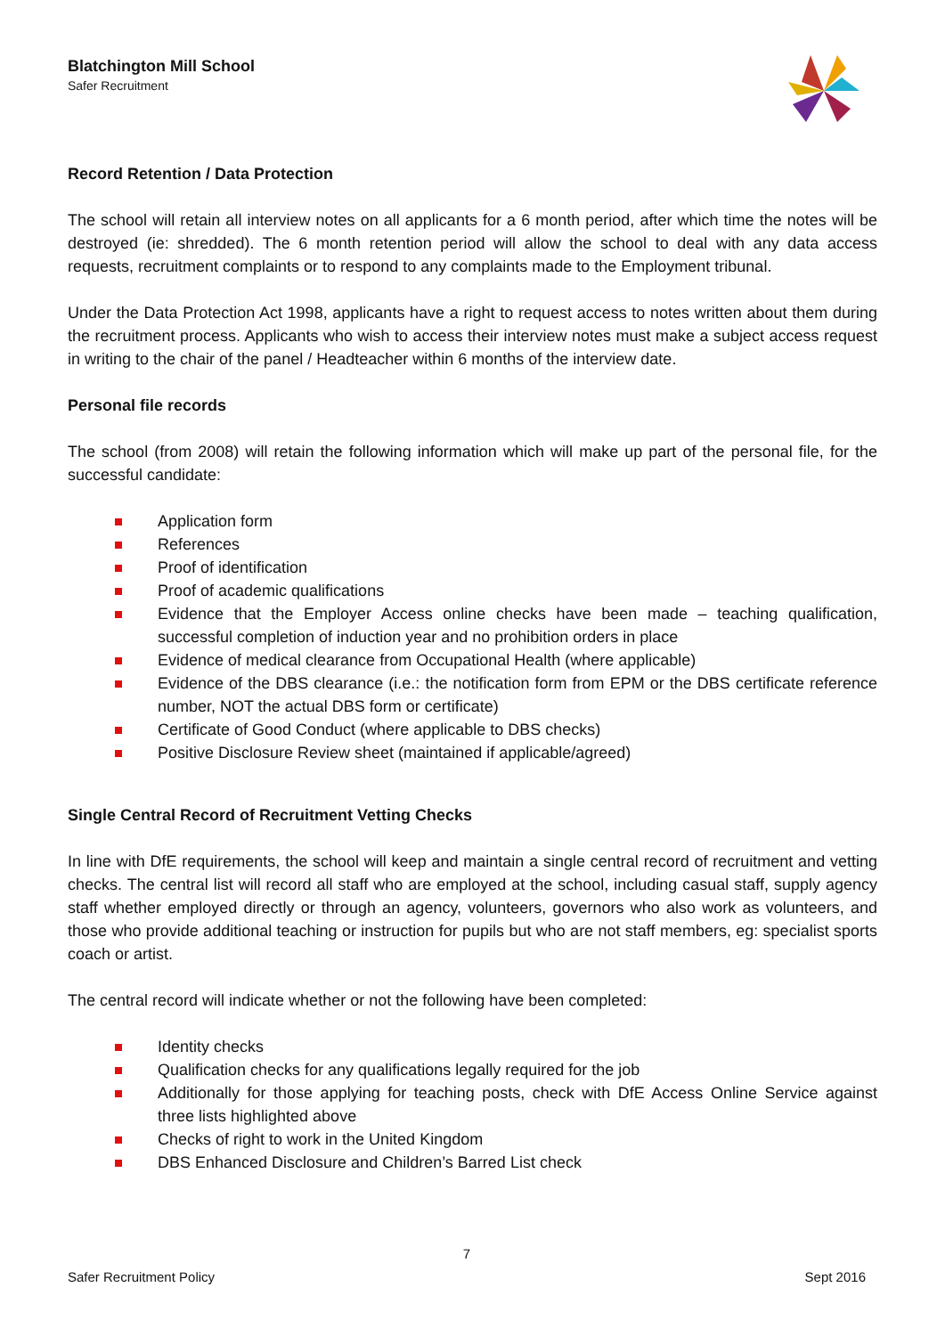Blatchington Mill School
Safer Recruitment
Record Retention / Data Protection
The school will retain all interview notes on all applicants for a 6 month period, after which time the notes will be destroyed (ie: shredded). The 6 month retention period will allow the school to deal with any data access requests, recruitment complaints or to respond to any complaints made to the Employment tribunal.
Under the Data Protection Act 1998, applicants have a right to request access to notes written about them during the recruitment process. Applicants who wish to access their interview notes must make a subject access request in writing to the chair of the panel / Headteacher within 6 months of the interview date.
Personal file records
The school (from 2008) will retain the following information which will make up part of the personal file, for the successful candidate:
Application form
References
Proof of identification
Proof of academic qualifications
Evidence that the Employer Access online checks have been made – teaching qualification, successful completion of induction year and no prohibition orders in place
Evidence of medical clearance from Occupational Health (where applicable)
Evidence of the DBS clearance (i.e.: the notification form from EPM or the DBS certificate reference number, NOT the actual DBS form or certificate)
Certificate of Good Conduct (where applicable to DBS checks)
Positive Disclosure Review sheet (maintained if applicable/agreed)
Single Central Record of Recruitment Vetting Checks
In line with DfE requirements, the school will keep and maintain a single central record of recruitment and vetting checks. The central list will record all staff who are employed at the school, including casual staff, supply agency staff whether employed directly or through an agency, volunteers, governors who also work as volunteers, and those who provide additional teaching or instruction for pupils but who are not staff members, eg: specialist sports coach or artist.
The central record will indicate whether or not the following have been completed:
Identity checks
Qualification checks for any qualifications legally required for the job
Additionally for those applying for teaching posts, check with DfE Access Online Service against three lists highlighted above
Checks of right to work in the United Kingdom
DBS Enhanced Disclosure and Children’s Barred List check
7
Safer Recruitment Policy Sept 2016